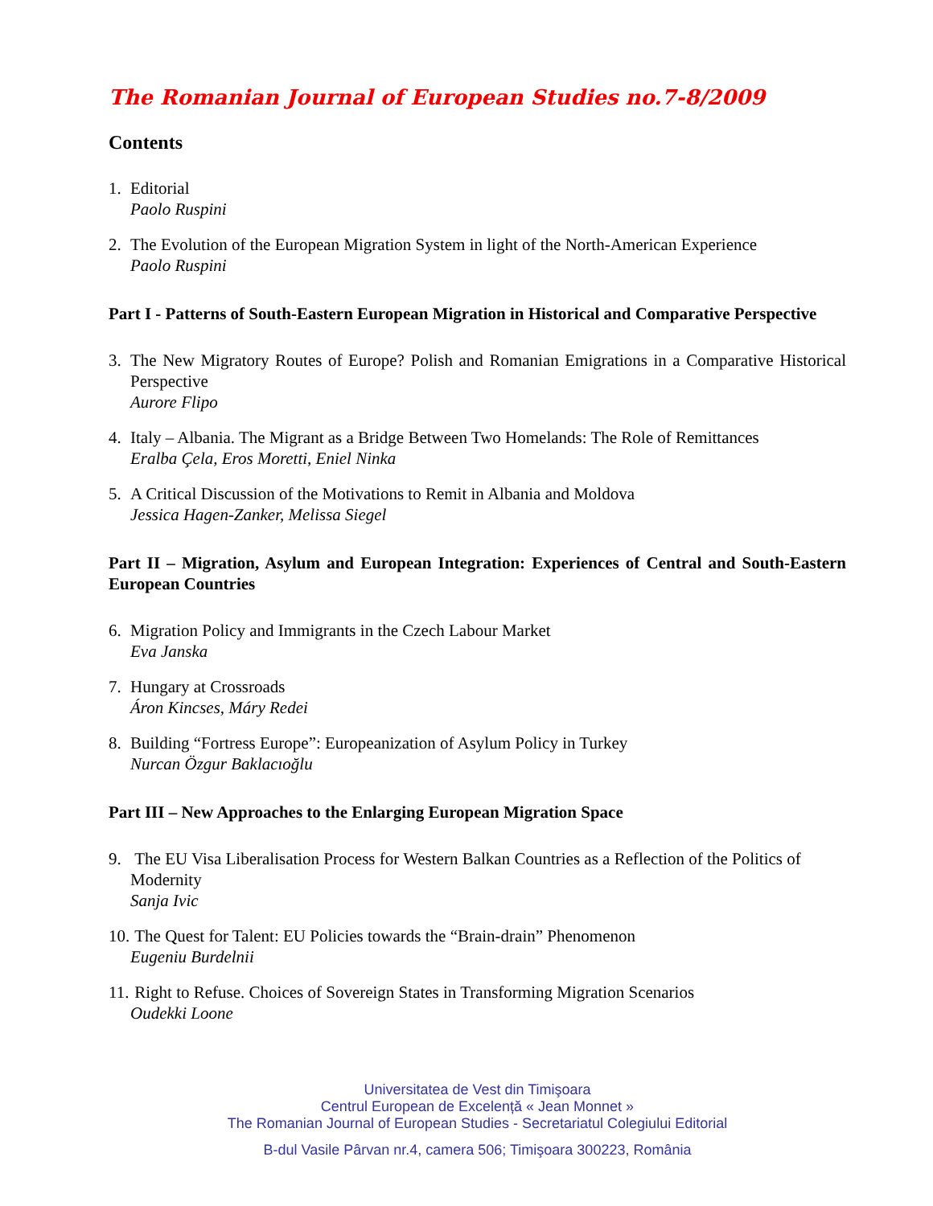The Romanian Journal of European Studies no.7-8/2009
Contents
1. Editorial
Paolo Ruspini
2. The Evolution of the European Migration System in light of the North-American Experience
Paolo Ruspini
Part I - Patterns of South-Eastern European Migration in Historical and Comparative Perspective
3. The New Migratory Routes of Europe? Polish and Romanian Emigrations in a Comparative Historical Perspective
Aurore Flipo
4. Italy – Albania. The Migrant as a Bridge Between Two Homelands: The Role of Remittances
Eralba Çela, Eros Moretti, Eniel Ninka
5. A Critical Discussion of the Motivations to Remit in Albania and Moldova
Jessica Hagen-Zanker, Melissa Siegel
Part II – Migration, Asylum and European Integration: Experiences of Central and South-Eastern European Countries
6. Migration Policy and Immigrants in the Czech Labour Market
Eva Janska
7. Hungary at Crossroads
Áron Kincses, Máry Redei
8. Building “Fortress Europe”: Europeanization of Asylum Policy in Turkey
Nurcan Özgur Baklacıoğlu
Part III – New Approaches to the Enlarging European Migration Space
9. The EU Visa Liberalisation Process for Western Balkan Countries as a Reflection of the Politics of Modernity
Sanja Ivic
10.
The Quest for Talent: EU Policies towards the “Brain-drain” Phenomenon
Eugeniu Burdelnii
11.
Right to Refuse. Choices of Sovereign States in Transforming Migration Scenarios
Oudekki Loone
Universitatea de Vest din Timişoara
Centrul European de Excelență « Jean Monnet »
The Romanian Journal of European Studies - Secretariatul Colegiului Editorial
B-dul Vasile Pârvan nr.4, camera 506; Timişoara 300223, România